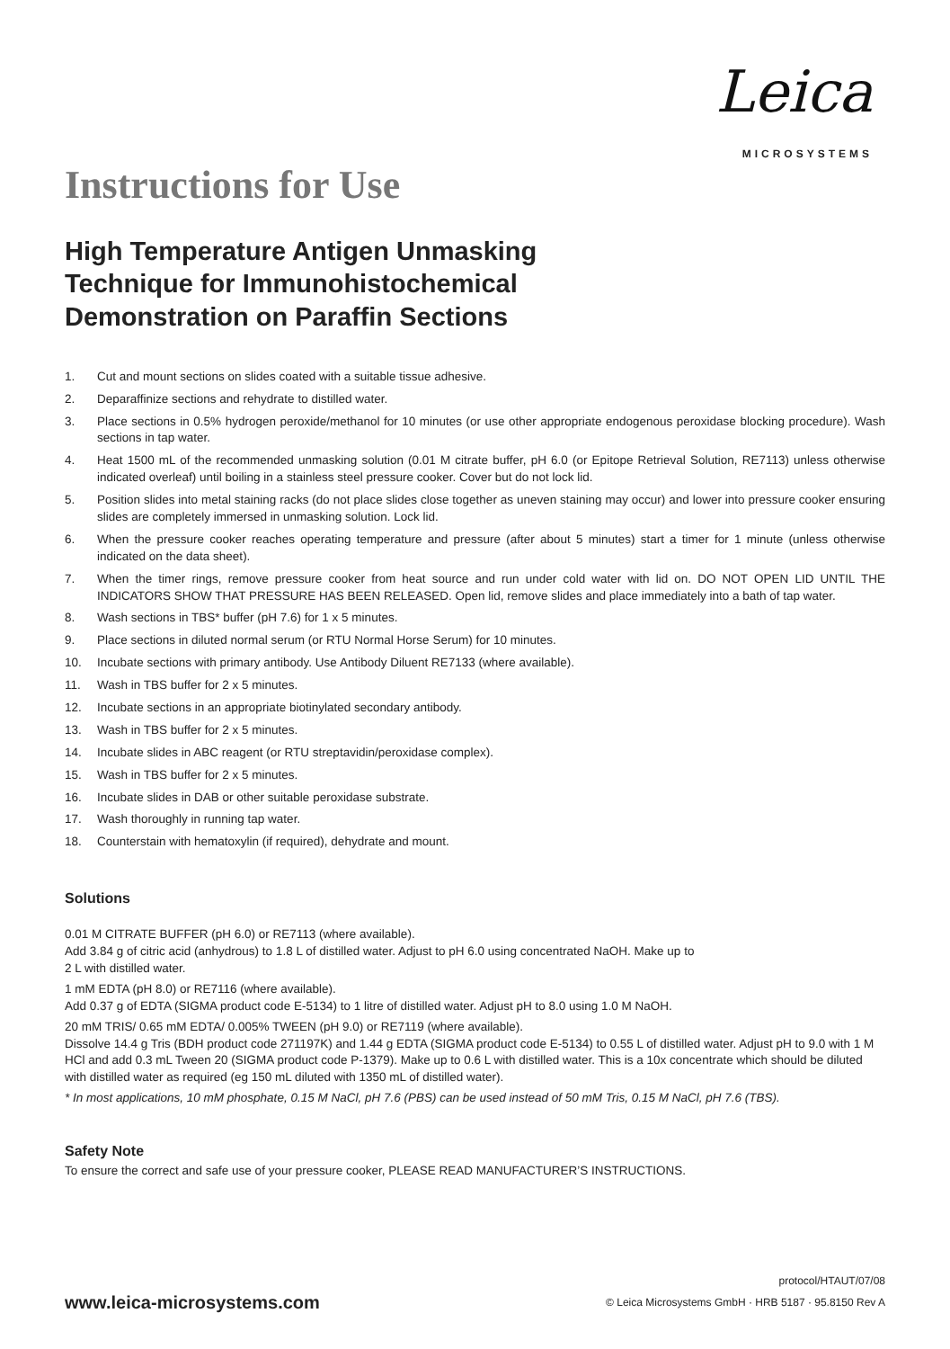Leica
MICROSYSTEMS
Instructions for Use
High Temperature Antigen Unmasking
Technique for Immunohistochemical
Demonstration on Paraffin Sections
1. Cut and mount sections on slides coated with a suitable tissue adhesive.
2. Deparaffinize sections and rehydrate to distilled water.
3. Place sections in 0.5% hydrogen peroxide/methanol for 10 minutes (or use other appropriate endogenous peroxidase blocking procedure). Wash sections in tap water.
4. Heat 1500 mL of the recommended unmasking solution (0.01 M citrate buffer, pH 6.0 (or Epitope Retrieval Solution, RE7113) unless otherwise indicated overleaf) until boiling in a stainless steel pressure cooker. Cover but do not lock lid.
5. Position slides into metal staining racks (do not place slides close together as uneven staining may occur) and lower into pressure cooker ensuring slides are completely immersed in unmasking solution. Lock lid.
6. When the pressure cooker reaches operating temperature and pressure (after about 5 minutes) start a timer for 1 minute (unless otherwise indicated on the data sheet).
7. When the timer rings, remove pressure cooker from heat source and run under cold water with lid on. DO NOT OPEN LID UNTIL THE INDICATORS SHOW THAT PRESSURE HAS BEEN RELEASED. Open lid, remove slides and place immediately into a bath of tap water.
8. Wash sections in TBS* buffer (pH 7.6) for 1 x 5 minutes.
9. Place sections in diluted normal serum (or RTU Normal Horse Serum) for 10 minutes.
10. Incubate sections with primary antibody. Use Antibody Diluent RE7133 (where available).
11. Wash in TBS buffer for 2 x 5 minutes.
12. Incubate sections in an appropriate biotinylated secondary antibody.
13. Wash in TBS buffer for 2 x 5 minutes.
14. Incubate slides in ABC reagent (or RTU streptavidin/peroxidase complex).
15. Wash in TBS buffer for 2 x 5 minutes.
16. Incubate slides in DAB or other suitable peroxidase substrate.
17. Wash thoroughly in running tap water.
18. Counterstain with hematoxylin (if required), dehydrate and mount.
Solutions
0.01 M CITRATE BUFFER (pH 6.0) or RE7113 (where available).
Add 3.84 g of citric acid (anhydrous) to 1.8 L of distilled water. Adjust to pH 6.0 using concentrated NaOH. Make up to
2 L with distilled water.
1 mM EDTA (pH 8.0) or RE7116 (where available).
Add 0.37 g of EDTA (SIGMA product code E-5134) to 1 litre of distilled water. Adjust pH to 8.0 using 1.0 M NaOH.
20 mM TRIS/ 0.65 mM EDTA/ 0.005% TWEEN (pH 9.0) or RE7119 (where available).
Dissolve 14.4 g Tris (BDH product code 271197K) and 1.44 g EDTA (SIGMA product code E-5134) to 0.55 L of distilled water. Adjust pH to 9.0 with 1 M HCl and add 0.3 mL Tween 20 (SIGMA product code P-1379). Make up to 0.6 L with distilled water. This is a 10x concentrate which should be diluted with distilled water as required (eg 150 mL diluted with 1350 mL of distilled water).
* In most applications, 10 mM phosphate, 0.15 M NaCl, pH 7.6 (PBS) can be used instead of 50 mM Tris, 0.15 M NaCl, pH 7.6 (TBS).
Safety Note
To ensure the correct and safe use of your pressure cooker, PLEASE READ MANUFACTURER’S INSTRUCTIONS.
www.leica-microsystems.com
protocol/HTAUT/07/08
© Leica Microsystems GmbH · HRB 5187 · 95.8150 Rev A